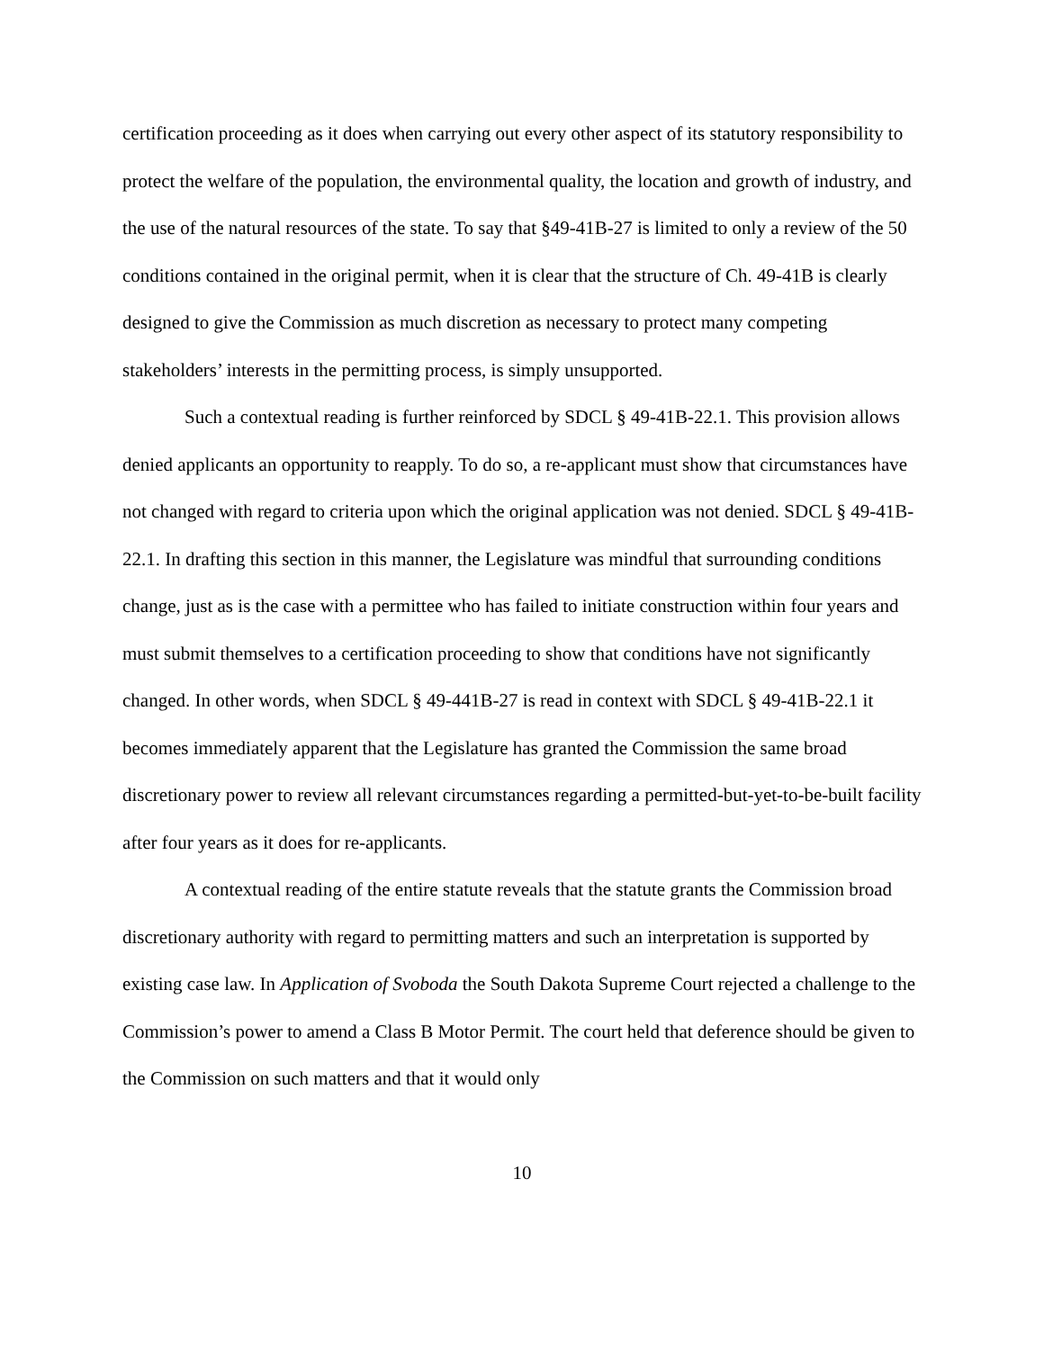certification proceeding as it does when carrying out every other aspect of its statutory responsibility to protect the welfare of the population, the environmental quality, the location and growth of industry, and the use of the natural resources of the state. To say that §49-41B-27 is limited to only a review of the 50 conditions contained in the original permit, when it is clear that the structure of Ch. 49-41B is clearly designed to give the Commission as much discretion as necessary to protect many competing stakeholders’ interests in the permitting process, is simply unsupported.
Such a contextual reading is further reinforced by SDCL § 49-41B-22.1. This provision allows denied applicants an opportunity to reapply. To do so, a re-applicant must show that circumstances have not changed with regard to criteria upon which the original application was not denied. SDCL § 49-41B-22.1. In drafting this section in this manner, the Legislature was mindful that surrounding conditions change, just as is the case with a permittee who has failed to initiate construction within four years and must submit themselves to a certification proceeding to show that conditions have not significantly changed. In other words, when SDCL § 49-441B-27 is read in context with SDCL § 49-41B-22.1 it becomes immediately apparent that the Legislature has granted the Commission the same broad discretionary power to review all relevant circumstances regarding a permitted-but-yet-to-be-built facility after four years as it does for re-applicants.
A contextual reading of the entire statute reveals that the statute grants the Commission broad discretionary authority with regard to permitting matters and such an interpretation is supported by existing case law. In Application of Svoboda the South Dakota Supreme Court rejected a challenge to the Commission’s power to amend a Class B Motor Permit. The court held that deference should be given to the Commission on such matters and that it would only
10